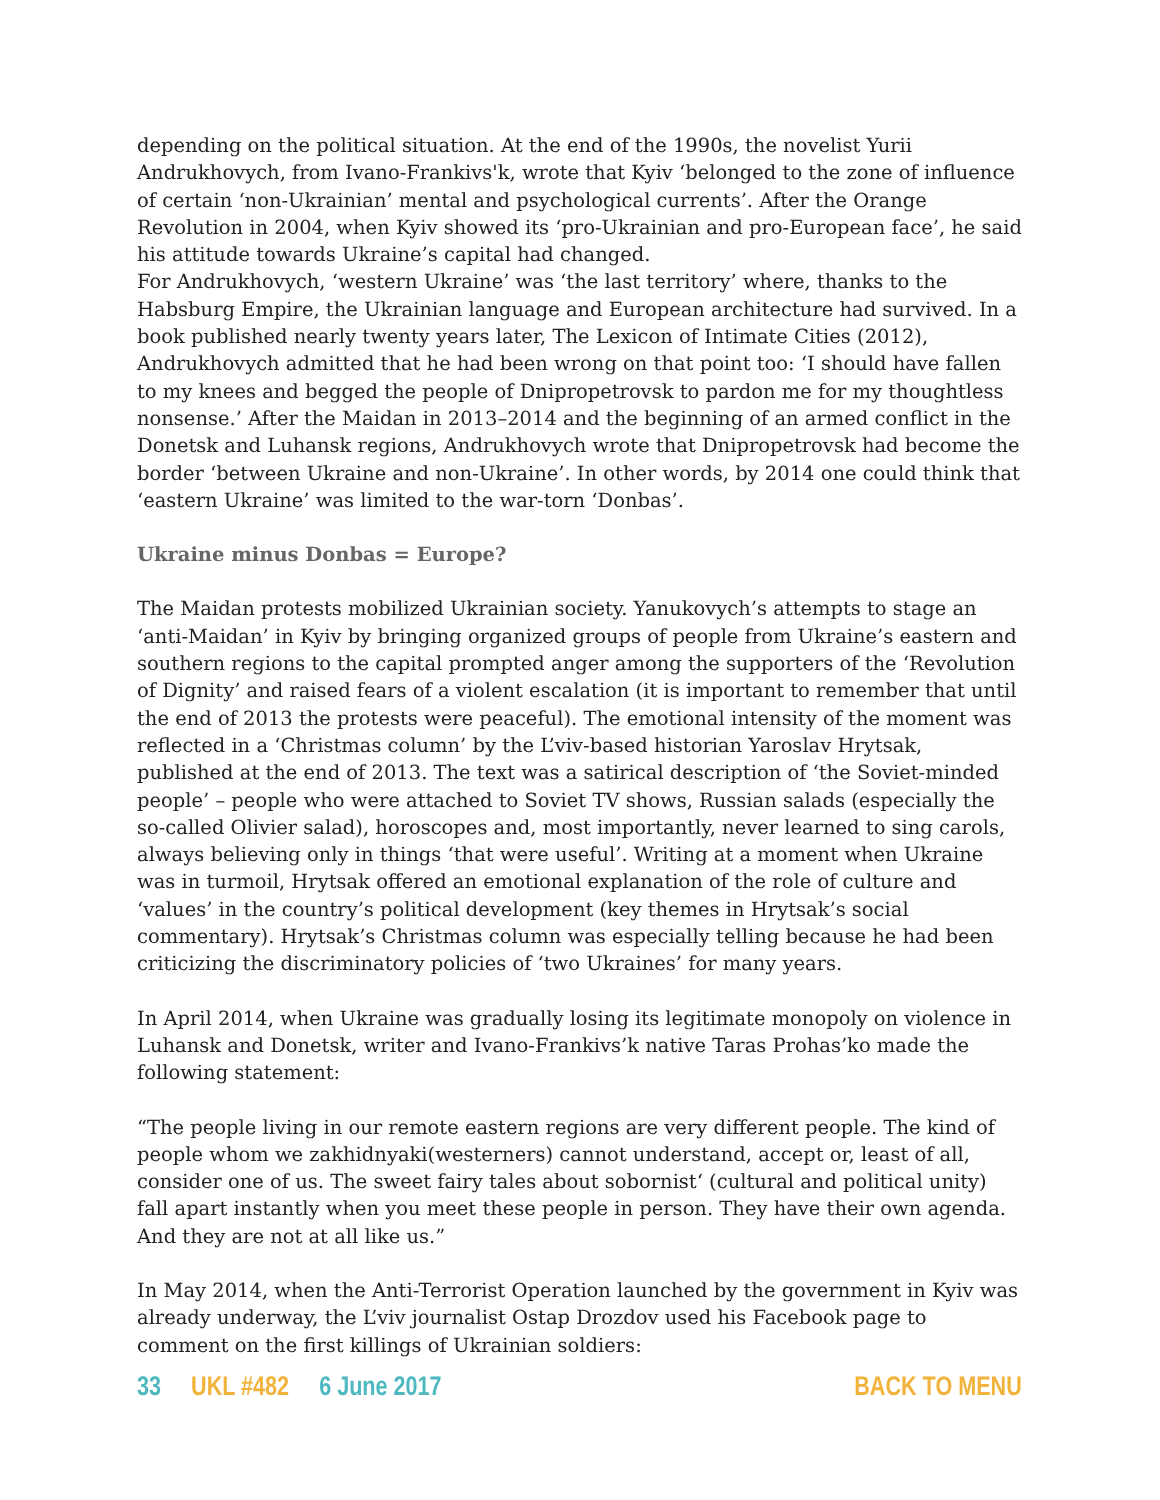depending on the political situation. At the end of the 1990s, the novelist Yurii Andrukhovych, from Ivano-Frankivs'k, wrote that Kyiv ‘belonged to the zone of influence of certain ‘non-Ukrainian’ mental and psychological currents’. After the Orange Revolution in 2004, when Kyiv showed its ‘pro-Ukrainian and pro-European face’, he said his attitude towards Ukraine’s capital had changed.
For Andrukhovych, ‘western Ukraine’ was ‘the last territory’ where, thanks to the Habsburg Empire, the Ukrainian language and European architecture had survived. In a book published nearly twenty years later, The Lexicon of Intimate Cities (2012), Andrukhovych admitted that he had been wrong on that point too: ‘I should have fallen to my knees and begged the people of Dnipropetrovsk to pardon me for my thoughtless nonsense.’ After the Maidan in 2013–2014 and the beginning of an armed conflict in the Donetsk and Luhansk regions, Andrukhovych wrote that Dnipropetrovsk had become the border ‘between Ukraine and non-Ukraine’. In other words, by 2014 one could think that ‘eastern Ukraine’ was limited to the war-torn ‘Donbas’.
Ukraine minus Donbas = Europe?
The Maidan protests mobilized Ukrainian society. Yanukovych’s attempts to stage an ‘anti-Maidan’ in Kyiv by bringing organized groups of people from Ukraine’s eastern and southern regions to the capital prompted anger among the supporters of the ‘Revolution of Dignity’ and raised fears of a violent escalation (it is important to remember that until the end of 2013 the protests were peaceful). The emotional intensity of the moment was reflected in a ‘Christmas column’ by the L’viv-based historian Yaroslav Hrytsak, published at the end of 2013. The text was a satirical description of ‘the Soviet-minded people’ – people who were attached to Soviet TV shows, Russian salads (especially the so-called Olivier salad), horoscopes and, most importantly, never learned to sing carols, always believing only in things ‘that were useful’. Writing at a moment when Ukraine was in turmoil, Hrytsak offered an emotional explanation of the role of culture and ‘values’ in the country’s political development (key themes in Hrytsak’s social commentary). Hrytsak’s Christmas column was especially telling because he had been criticizing the discriminatory policies of ‘two Ukraines’ for many years.
In April 2014, when Ukraine was gradually losing its legitimate monopoly on violence in Luhansk and Donetsk, writer and Ivano-Frankivs’k native Taras Prohas’ko made the following statement:
“The people living in our remote eastern regions are very different people. The kind of people whom we zakhidnyaki(westerners) cannot understand, accept or, least of all, consider one of us. The sweet fairy tales about sobornist‘ (cultural and political unity) fall apart instantly when you meet these people in person. They have their own agenda. And they are not at all like us.”
In May 2014, when the Anti-Terrorist Operation launched by the government in Kyiv was already underway, the L’viv journalist Ostap Drozdov used his Facebook page to comment on the first killings of Ukrainian soldiers:
33 UKL #482 6 June 2017 BACK TO MENU